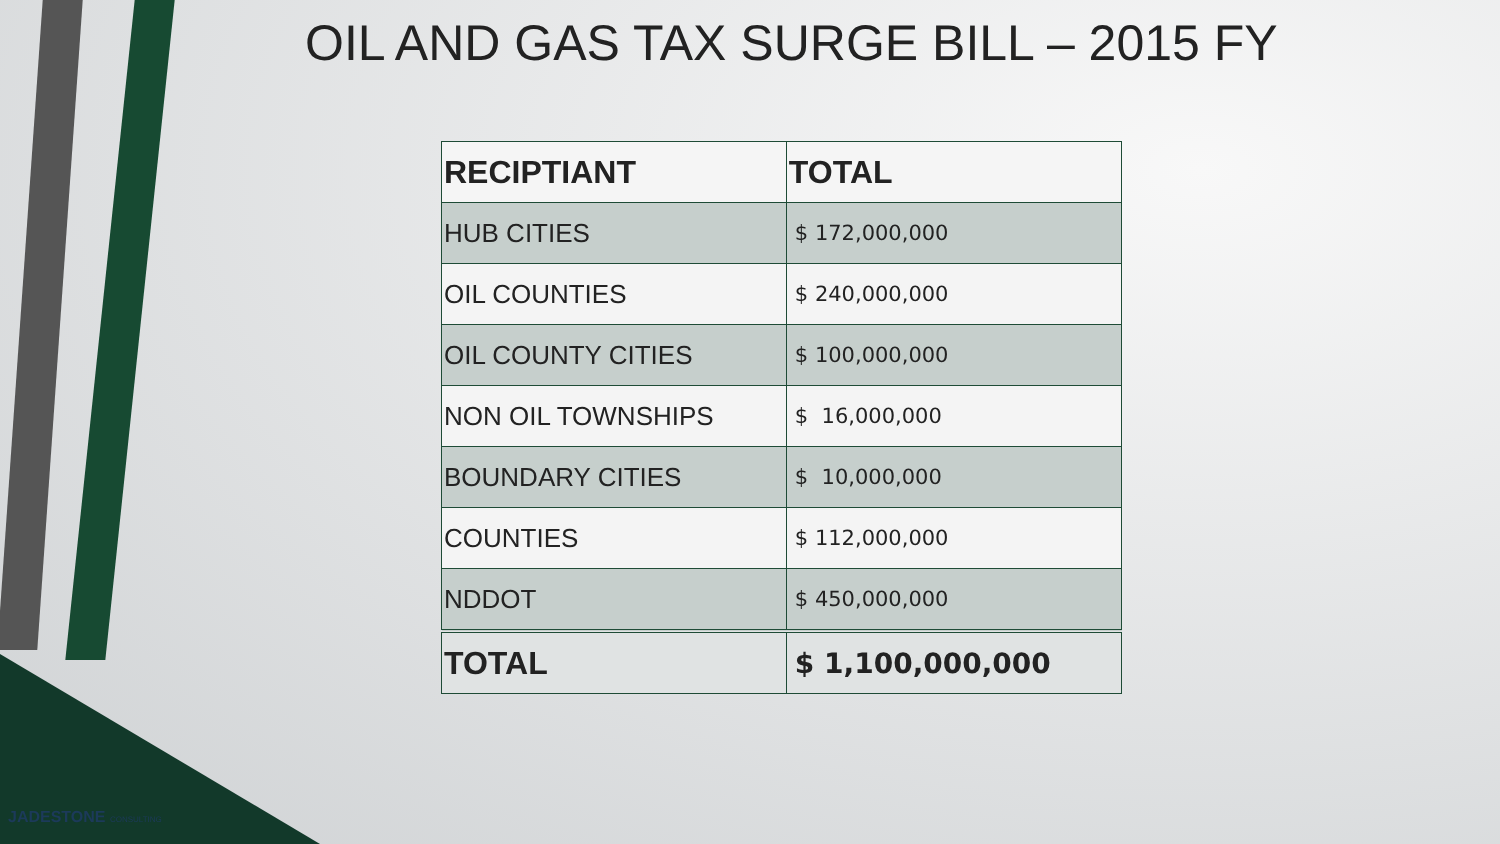OIL AND GAS TAX SURGE BILL – 2015 FY
| RECIPTIANT | TOTAL |
| --- | --- |
| HUB CITIES | $ 172,000,000 |
| OIL COUNTIES | $ 240,000,000 |
| OIL COUNTY CITIES | $ 100,000,000 |
| NON OIL TOWNSHIPS | $ 16,000,000 |
| BOUNDARY CITIES | $ 10,000,000 |
| COUNTIES | $ 112,000,000 |
| NDDOT | $ 450,000,000 |
| TOTAL | $ 1,100,000,000 |
JADESTONE CONSULTING